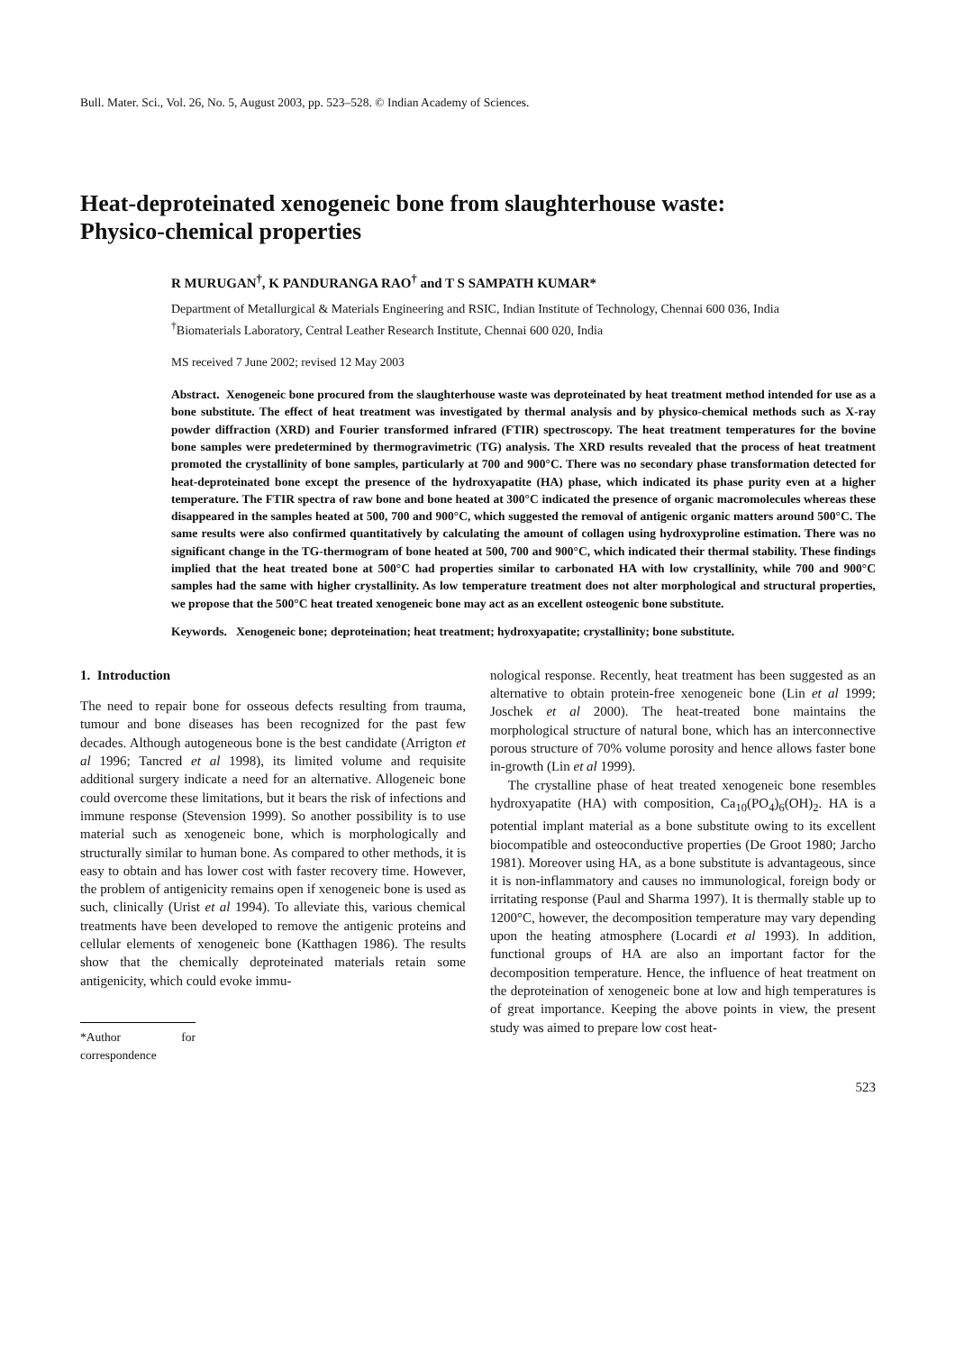Bull. Mater. Sci., Vol. 26, No. 5, August 2003, pp. 523–528. © Indian Academy of Sciences.
Heat-deproteinated xenogeneic bone from slaughterhouse waste:
Physico-chemical properties
R MURUGAN<sup>†</sup>, K PANDURANGA RAO<sup>†</sup> and T S SAMPATH KUMAR*
Department of Metallurgical & Materials Engineering and RSIC, Indian Institute of Technology, Chennai 600 036, India
<sup>†</sup> Biomaterials Laboratory, Central Leather Research Institute, Chennai 600 020, India
MS received 7 June 2002; revised 12 May 2003
Abstract. Xenogeneic bone procured from the slaughterhouse waste was deproteinated by heat treatment method intended for use as a bone substitute. The effect of heat treatment was investigated by thermal analysis and by physico-chemical methods such as X-ray powder diffraction (XRD) and Fourier transformed infrared (FTIR) spectroscopy. The heat treatment temperatures for the bovine bone samples were predetermined by thermogravimetric (TG) analysis. The XRD results revealed that the process of heat treatment promoted the crystallinity of bone samples, particularly at 700 and 900°C. There was no secondary phase transformation detected for heat-deproteinated bone except the presence of the hydroxyapatite (HA) phase, which indicated its phase purity even at a higher temperature. The FTIR spectra of raw bone and bone heated at 300°C indicated the presence of organic macromolecules whereas these disappeared in the samples heated at 500, 700 and 900°C, which suggested the removal of antigenic organic matters around 500°C. The same results were also confirmed quantitatively by calculating the amount of collagen using hydroxyproline estimation. There was no significant change in the TG-thermogram of bone heated at 500, 700 and 900°C, which indicated their thermal stability. These findings implied that the heat treated bone at 500°C had properties similar to carbonated HA with low crystallinity, while 700 and 900°C samples had the same with higher crystallinity. As low temperature treatment does not alter morphological and structural properties, we propose that the 500°C heat treated xenogeneic bone may act as an excellent osteogenic bone substitute.
Keywords. Xenogeneic bone; deproteination; heat treatment; hydroxyapatite; crystallinity; bone substitute.
1. Introduction
The need to repair bone for osseous defects resulting from trauma, tumour and bone diseases has been recognized for the past few decades. Although autogeneous bone is the best candidate (Arrigton et al 1996; Tancred et al 1998), its limited volume and requisite additional surgery indicate a need for an alternative. Allogeneic bone could overcome these limitations, but it bears the risk of infections and immune response (Stevension 1999). So another possibility is to use material such as xenogeneic bone, which is morphologically and structurally similar to human bone. As compared to other methods, it is easy to obtain and has lower cost with faster recovery time. However, the problem of antigenicity remains open if xenogeneic bone is used as such, clinically (Urist et al 1994). To alleviate this, various chemical treatments have been developed to remove the antigenic proteins and cellular elements of xenogeneic bone (Katthagen 1986). The results show that the chemically deproteinated materials retain some antigenicity, which could evoke immu-
*Author for correspondence
nological response. Recently, heat treatment has been suggested as an alternative to obtain protein-free xenogeneic bone (Lin et al 1999; Joschek et al 2000). The heat-treated bone maintains the morphological structure of natural bone, which has an interconnective porous structure of 70% volume porosity and hence allows faster bone in-growth (Lin et al 1999).
The crystalline phase of heat treated xenogeneic bone resembles hydroxyapatite (HA) with composition, Ca<sub>10</sub>(PO<sub>4</sub>)<sub>6</sub>(OH)<sub>2</sub>. HA is a potential implant material as a bone substitute owing to its excellent biocompatible and osteoconductive properties (De Groot 1980; Jarcho 1981). Moreover using HA, as a bone substitute is advantageous, since it is non-inflammatory and causes no immunological, foreign body or irritating response (Paul and Sharma 1997). It is thermally stable up to 1200°C, however, the decomposition temperature may vary depending upon the heating atmosphere (Locardi et al 1993). In addition, functional groups of HA are also an important factor for the decomposition temperature. Hence, the influence of heat treatment on the deproteination of xenogeneic bone at low and high temperatures is of great importance. Keeping the above points in view, the present study was aimed to prepare low cost heat-
523